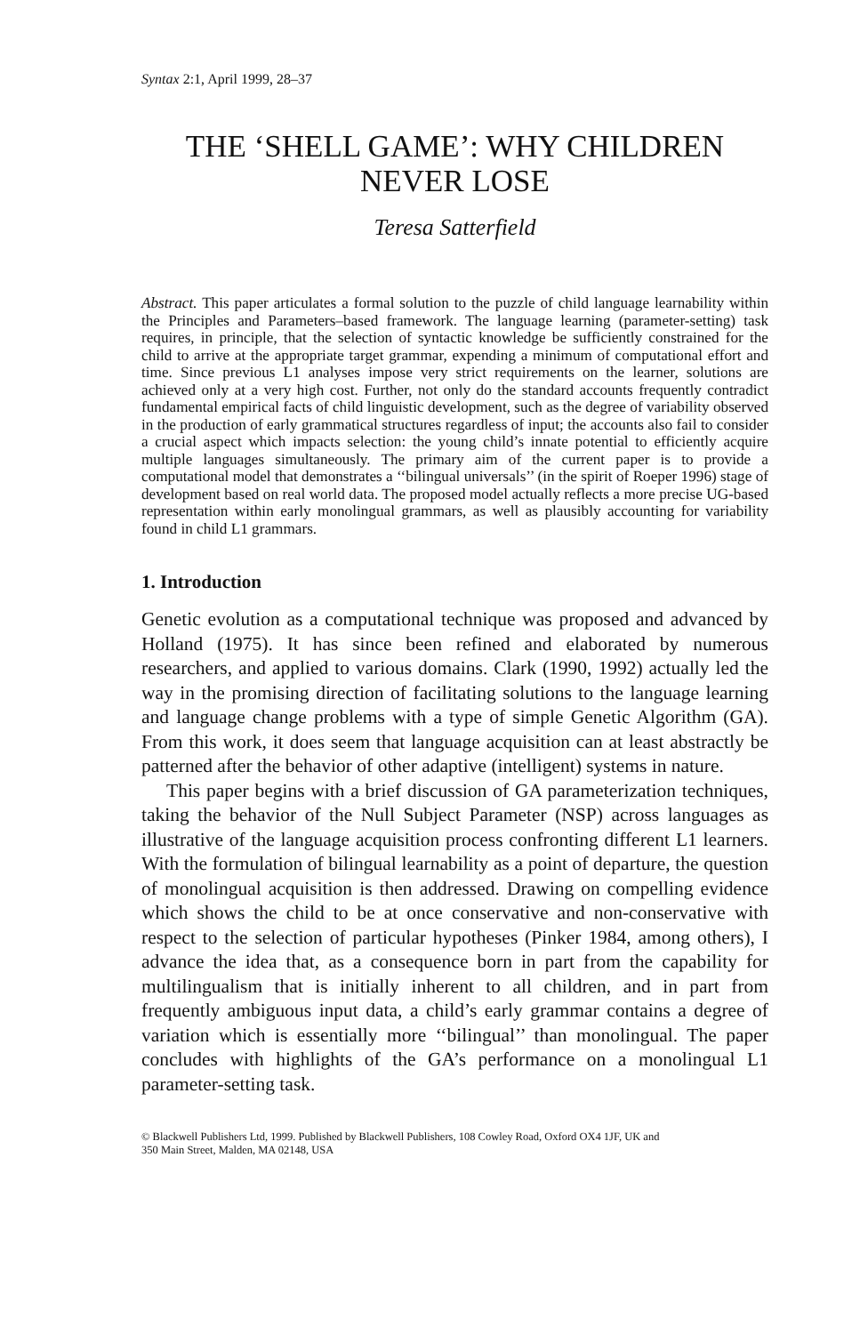Syntax 2:1, April 1999, 28–37
THE ‘SHELL GAME’: WHY CHILDREN
NEVER LOSE
Teresa Satterfield
Abstract. This paper articulates a formal solution to the puzzle of child language learnability within the Principles and Parameters–based framework. The language learning (parameter-setting) task requires, in principle, that the selection of syntactic knowledge be sufficiently constrained for the child to arrive at the appropriate target grammar, expending a minimum of computational effort and time. Since previous L1 analyses impose very strict requirements on the learner, solutions are achieved only at a very high cost. Further, not only do the standard accounts frequently contradict fundamental empirical facts of child linguistic development, such as the degree of variability observed in the production of early grammatical structures regardless of input; the accounts also fail to consider a crucial aspect which impacts selection: the young child’s innate potential to efficiently acquire multiple languages simultaneously. The primary aim of the current paper is to provide a computational model that demonstrates a ‘‘bilingual universals’’ (in the spirit of Roeper 1996) stage of development based on real world data. The proposed model actually reflects a more precise UG-based representation within early monolingual grammars, as well as plausibly accounting for variability found in child L1 grammars.
1. Introduction
Genetic evolution as a computational technique was proposed and advanced by Holland (1975). It has since been refined and elaborated by numerous researchers, and applied to various domains. Clark (1990, 1992) actually led the way in the promising direction of facilitating solutions to the language learning and language change problems with a type of simple Genetic Algorithm (GA). From this work, it does seem that language acquisition can at least abstractly be patterned after the behavior of other adaptive (intelligent) systems in nature.
This paper begins with a brief discussion of GA parameterization techniques, taking the behavior of the Null Subject Parameter (NSP) across languages as illustrative of the language acquisition process confronting different L1 learners. With the formulation of bilingual learnability as a point of departure, the question of monolingual acquisition is then addressed. Drawing on compelling evidence which shows the child to be at once conservative and non-conservative with respect to the selection of particular hypotheses (Pinker 1984, among others), I advance the idea that, as a consequence born in part from the capability for multilingualism that is initially inherent to all children, and in part from frequently ambiguous input data, a child’s early grammar contains a degree of variation which is essentially more ‘‘bilingual’’ than monolingual. The paper concludes with highlights of the GA’s performance on a monolingual L1 parameter-setting task.
© Blackwell Publishers Ltd, 1999. Published by Blackwell Publishers, 108 Cowley Road, Oxford OX4 1JF, UK and
350 Main Street, Malden, MA 02148, USA